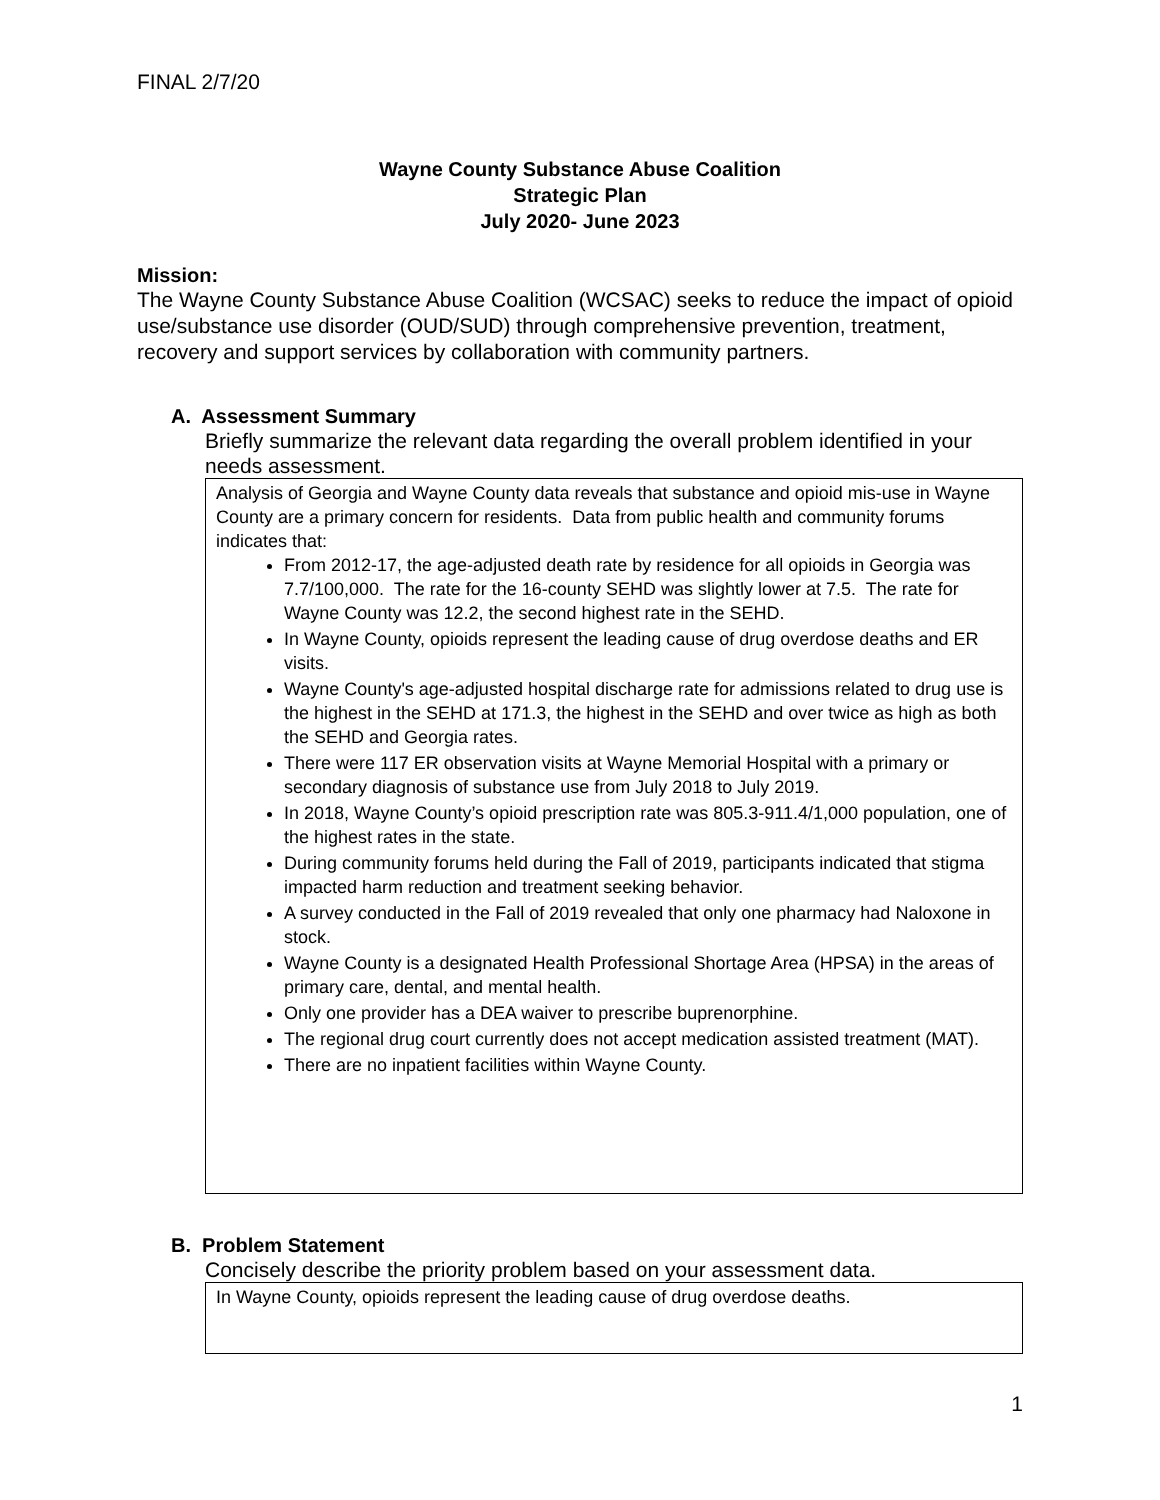FINAL 2/7/20
Wayne County Substance Abuse Coalition
Strategic Plan
July 2020- June 2023
Mission:
The Wayne County Substance Abuse Coalition (WCSAC) seeks to reduce the impact of opioid use/substance use disorder (OUD/SUD) through comprehensive prevention, treatment, recovery and support services by collaboration with community partners.
A. Assessment Summary
Briefly summarize the relevant data regarding the overall problem identified in your needs assessment.
Analysis of Georgia and Wayne County data reveals that substance and opioid mis-use in Wayne County are a primary concern for residents. Data from public health and community forums indicates that:
From 2012-17, the age-adjusted death rate by residence for all opioids in Georgia was 7.7/100,000. The rate for the 16-county SEHD was slightly lower at 7.5. The rate for Wayne County was 12.2, the second highest rate in the SEHD.
In Wayne County, opioids represent the leading cause of drug overdose deaths and ER visits.
Wayne County's age-adjusted hospital discharge rate for admissions related to drug use is the highest in the SEHD at 171.3, the highest in the SEHD and over twice as high as both the SEHD and Georgia rates.
There were 117 ER observation visits at Wayne Memorial Hospital with a primary or secondary diagnosis of substance use from July 2018 to July 2019.
In 2018, Wayne County’s opioid prescription rate was 805.3-911.4/1,000 population, one of the highest rates in the state.
During community forums held during the Fall of 2019, participants indicated that stigma impacted harm reduction and treatment seeking behavior.
A survey conducted in the Fall of 2019 revealed that only one pharmacy had Naloxone in stock.
Wayne County is a designated Health Professional Shortage Area (HPSA) in the areas of primary care, dental, and mental health.
Only one provider has a DEA waiver to prescribe buprenorphine.
The regional drug court currently does not accept medication assisted treatment (MAT).
There are no inpatient facilities within Wayne County.
B. Problem Statement
Concisely describe the priority problem based on your assessment data.
In Wayne County, opioids represent the leading cause of drug overdose deaths.
1